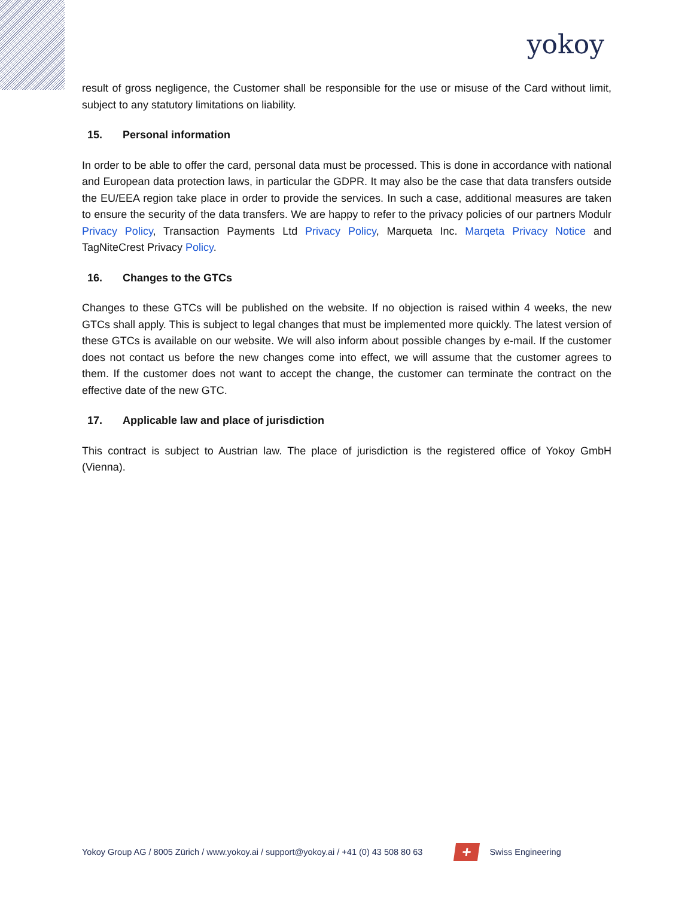yokoy
result of gross negligence, the Customer shall be responsible for the use or misuse of the Card without limit, subject to any statutory limitations on liability.
15. Personal information
In order to be able to offer the card, personal data must be processed. This is done in accordance with national and European data protection laws, in particular the GDPR. It may also be the case that data transfers outside the EU/EEA region take place in order to provide the services. In such a case, additional measures are taken to ensure the security of the data transfers. We are happy to refer to the privacy policies of our partners Modulr Privacy Policy, Transaction Payments Ltd Privacy Policy, Marqueta Inc. Marqeta Privacy Notice and TagNiteCrest Privacy Policy.
16. Changes to the GTCs
Changes to these GTCs will be published on the website. If no objection is raised within 4 weeks, the new GTCs shall apply. This is subject to legal changes that must be implemented more quickly. The latest version of these GTCs is available on our website. We will also inform about possible changes by e-mail. If the customer does not contact us before the new changes come into effect, we will assume that the customer agrees to them. If the customer does not want to accept the change, the customer can terminate the contract on the effective date of the new GTC.
17. Applicable law and place of jurisdiction
This contract is subject to Austrian law. The place of jurisdiction is the registered office of Yokoy GmbH (Vienna).
Yokoy Group AG / 8005 Zürich / www.yokoy.ai / support@yokoy.ai / +41 (0) 43 508 80 63
+
Swiss Engineering